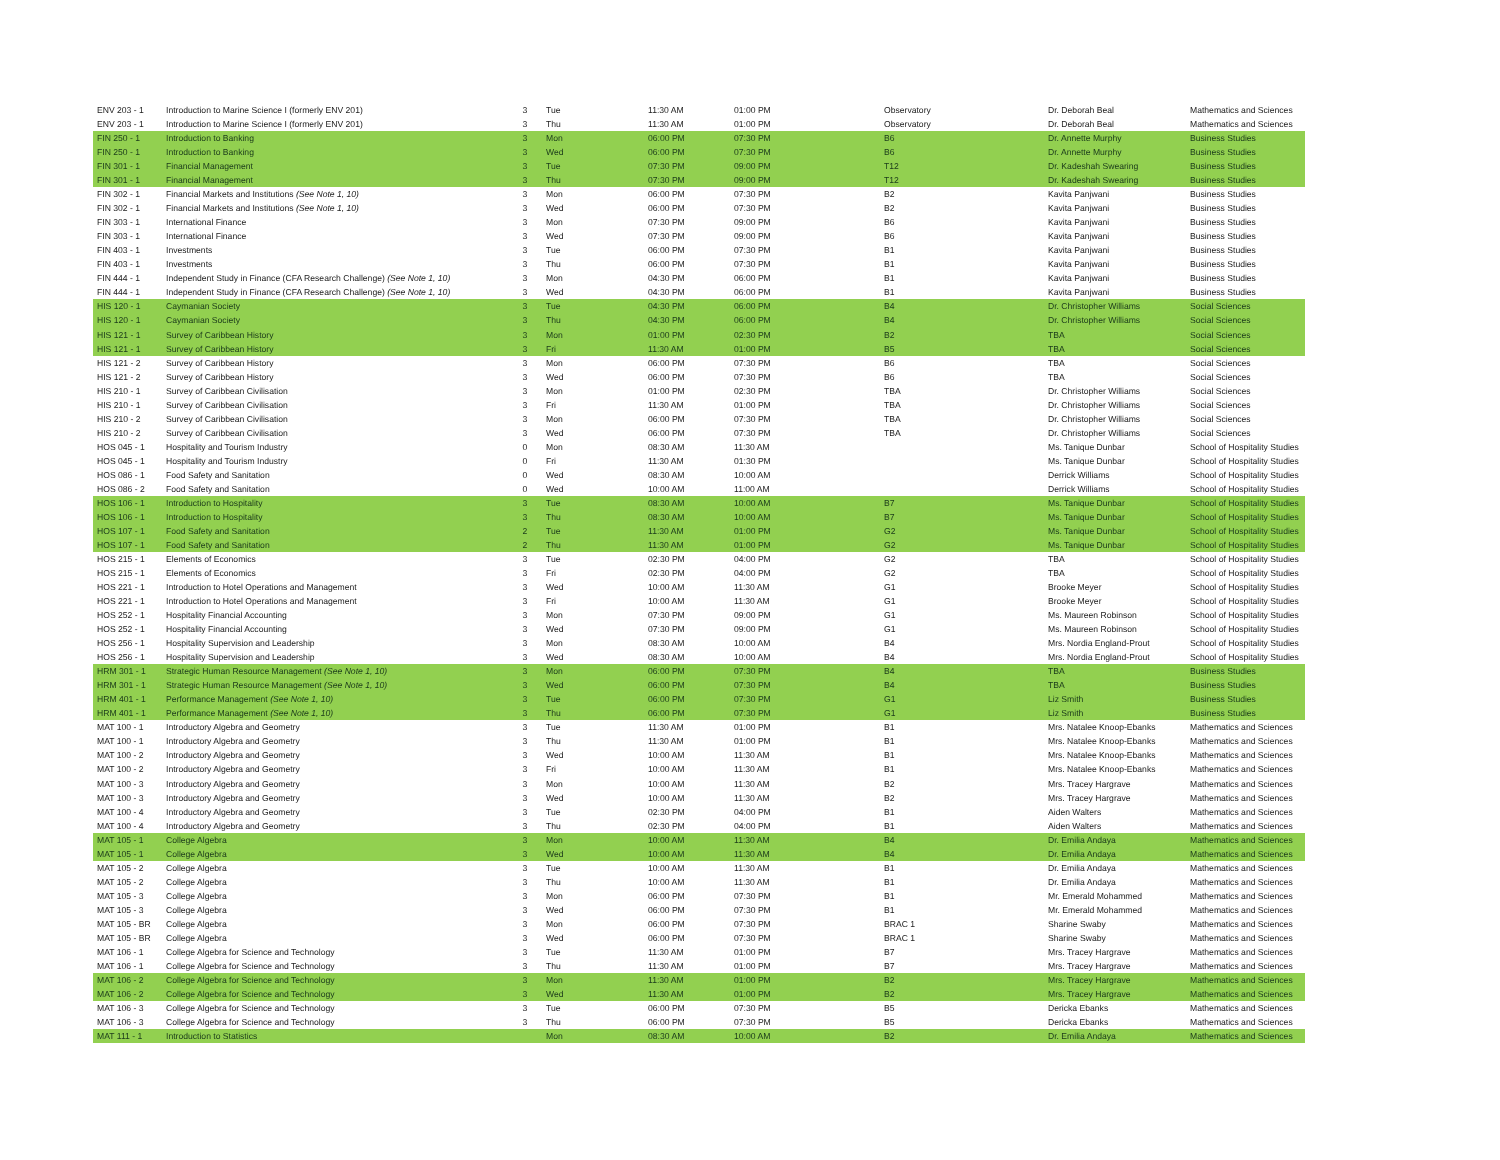| ENV 203 - 1 | Introduction to Marine Science I (formerly ENV 201) | 3 | Tue | 11:30 AM | 01:00 PM | Observatory | Dr. Deborah Beal | Mathematics and Sciences |
| ENV 203 - 1 | Introduction to Marine Science I (formerly ENV 201) | 3 | Thu | 11:30 AM | 01:00 PM | Observatory | Dr. Deborah Beal | Mathematics and Sciences |
| FIN 250 - 1 | Introduction to Banking | 3 | Mon | 06:00 PM | 07:30 PM | B6 | Dr. Annette Murphy | Business Studies |
| FIN 250 - 1 | Introduction to Banking | 3 | Wed | 06:00 PM | 07:30 PM | B6 | Dr. Annette Murphy | Business Studies |
| FIN 301 - 1 | Financial Management | 3 | Tue | 07:30 PM | 09:00 PM | T12 | Dr. Kadeshah Swearing | Business Studies |
| FIN 301 - 1 | Financial Management | 3 | Thu | 07:30 PM | 09:00 PM | T12 | Dr. Kadeshah Swearing | Business Studies |
| FIN 302 - 1 | Financial Markets and Institutions (See Note 1, 10) | 3 | Mon | 06:00 PM | 07:30 PM | B2 | Kavita Panjwani | Business Studies |
| FIN 302 - 1 | Financial Markets and Institutions (See Note 1, 10) | 3 | Wed | 06:00 PM | 07:30 PM | B2 | Kavita Panjwani | Business Studies |
| FIN 303 - 1 | International Finance | 3 | Mon | 07:30 PM | 09:00 PM | B6 | Kavita Panjwani | Business Studies |
| FIN 303 - 1 | International Finance | 3 | Wed | 07:30 PM | 09:00 PM | B6 | Kavita Panjwani | Business Studies |
| FIN 403 - 1 | Investments | 3 | Tue | 06:00 PM | 07:30 PM | B1 | Kavita Panjwani | Business Studies |
| FIN 403 - 1 | Investments | 3 | Thu | 06:00 PM | 07:30 PM | B1 | Kavita Panjwani | Business Studies |
| FIN 444 - 1 | Independent Study in Finance (CFA Research Challenge) (See Note 1, 10) | 3 | Mon | 04:30 PM | 06:00 PM | B1 | Kavita Panjwani | Business Studies |
| FIN 444 - 1 | Independent Study in Finance (CFA Research Challenge) (See Note 1, 10) | 3 | Wed | 04:30 PM | 06:00 PM | B1 | Kavita Panjwani | Business Studies |
| HIS 120 - 1 | Caymanian Society | 3 | Tue | 04:30 PM | 06:00 PM | B4 | Dr. Christopher Williams | Social Sciences |
| HIS 120 - 1 | Caymanian Society | 3 | Thu | 04:30 PM | 06:00 PM | B4 | Dr. Christopher Williams | Social Sciences |
| HIS 121 - 1 | Survey of Caribbean History | 3 | Mon | 01:00 PM | 02:30 PM | B2 | TBA | Social Sciences |
| HIS 121 - 1 | Survey of Caribbean History | 3 | Fri | 11:30 AM | 01:00 PM | B5 | TBA | Social Sciences |
| HIS 121 - 2 | Survey of Caribbean History | 3 | Mon | 06:00 PM | 07:30 PM | B6 | TBA | Social Sciences |
| HIS 121 - 2 | Survey of Caribbean History | 3 | Wed | 06:00 PM | 07:30 PM | B6 | TBA | Social Sciences |
| HIS 210 - 1 | Survey of Caribbean Civilisation | 3 | Mon | 01:00 PM | 02:30 PM | TBA | Dr. Christopher Williams | Social Sciences |
| HIS 210 - 1 | Survey of Caribbean Civilisation | 3 | Fri | 11:30 AM | 01:00 PM | TBA | Dr. Christopher Williams | Social Sciences |
| HIS 210 - 2 | Survey of Caribbean Civilisation | 3 | Mon | 06:00 PM | 07:30 PM | TBA | Dr. Christopher Williams | Social Sciences |
| HIS 210 - 2 | Survey of Caribbean Civilisation | 3 | Wed | 06:00 PM | 07:30 PM | TBA | Dr. Christopher Williams | Social Sciences |
| HOS 045 - 1 | Hospitality and Tourism Industry | 0 | Mon | 08:30 AM | 11:30 AM | | Ms. Tanique Dunbar | School of Hospitality Studies |
| HOS 045 - 1 | Hospitality and Tourism Industry | 0 | Fri | 11:30 AM | 01:30 PM | | Ms. Tanique Dunbar | School of Hospitality Studies |
| HOS 086 - 1 | Food Safety and Sanitation | 0 | Wed | 08:30 AM | 10:00 AM | | Derrick Williams | School of Hospitality Studies |
| HOS 086 - 2 | Food Safety and Sanitation | 0 | Wed | 10:00 AM | 11:00 AM | | Derrick Williams | School of Hospitality Studies |
| HOS 106 - 1 | Introduction to Hospitality | 3 | Tue | 08:30 AM | 10:00 AM | B7 | Ms. Tanique Dunbar | School of Hospitality Studies |
| HOS 106 - 1 | Introduction to Hospitality | 3 | Thu | 08:30 AM | 10:00 AM | B7 | Ms. Tanique Dunbar | School of Hospitality Studies |
| HOS 107 - 1 | Food Safety and Sanitation | 2 | Tue | 11:30 AM | 01:00 PM | G2 | Ms. Tanique Dunbar | School of Hospitality Studies |
| HOS 107 - 1 | Food Safety and Sanitation | 2 | Thu | 11:30 AM | 01:00 PM | G2 | Ms. Tanique Dunbar | School of Hospitality Studies |
| HOS 215 - 1 | Elements of Economics | 3 | Tue | 02:30 PM | 04:00 PM | G2 | TBA | School of Hospitality Studies |
| HOS 215 - 1 | Elements of Economics | 3 | Fri | 02:30 PM | 04:00 PM | G2 | TBA | School of Hospitality Studies |
| HOS 221 - 1 | Introduction to Hotel Operations and Management | 3 | Wed | 10:00 AM | 11:30 AM | G1 | Brooke Meyer | School of Hospitality Studies |
| HOS 221 - 1 | Introduction to Hotel Operations and Management | 3 | Fri | 10:00 AM | 11:30 AM | G1 | Brooke Meyer | School of Hospitality Studies |
| HOS 252 - 1 | Hospitality Financial Accounting | 3 | Mon | 07:30 PM | 09:00 PM | G1 | Ms. Maureen Robinson | School of Hospitality Studies |
| HOS 252 - 1 | Hospitality Financial Accounting | 3 | Wed | 07:30 PM | 09:00 PM | G1 | Ms. Maureen Robinson | School of Hospitality Studies |
| HOS 256 - 1 | Hospitality Supervision and Leadership | 3 | Mon | 08:30 AM | 10:00 AM | B4 | Mrs. Nordia England-Prout | School of Hospitality Studies |
| HOS 256 - 1 | Hospitality Supervision and Leadership | 3 | Wed | 08:30 AM | 10:00 AM | B4 | Mrs. Nordia England-Prout | School of Hospitality Studies |
| HRM 301 - 1 | Strategic Human Resource Management (See Note 1, 10) | 3 | Mon | 06:00 PM | 07:30 PM | B4 | TBA | Business Studies |
| HRM 301 - 1 | Strategic Human Resource Management (See Note 1, 10) | 3 | Wed | 06:00 PM | 07:30 PM | B4 | TBA | Business Studies |
| HRM 401 - 1 | Performance Management (See Note 1, 10) | 3 | Tue | 06:00 PM | 07:30 PM | G1 | Liz Smith | Business Studies |
| HRM 401 - 1 | Performance Management (See Note 1, 10) | 3 | Thu | 06:00 PM | 07:30 PM | G1 | Liz Smith | Business Studies |
| MAT 100 - 1 | Introductory Algebra and Geometry | 3 | Tue | 11:30 AM | 01:00 PM | B1 | Mrs. Natalee Knoop-Ebanks | Mathematics and Sciences |
| MAT 100 - 1 | Introductory Algebra and Geometry | 3 | Thu | 11:30 AM | 01:00 PM | B1 | Mrs. Natalee Knoop-Ebanks | Mathematics and Sciences |
| MAT 100 - 2 | Introductory Algebra and Geometry | 3 | Wed | 10:00 AM | 11:30 AM | B1 | Mrs. Natalee Knoop-Ebanks | Mathematics and Sciences |
| MAT 100 - 2 | Introductory Algebra and Geometry | 3 | Fri | 10:00 AM | 11:30 AM | B1 | Mrs. Natalee Knoop-Ebanks | Mathematics and Sciences |
| MAT 100 - 3 | Introductory Algebra and Geometry | 3 | Mon | 10:00 AM | 11:30 AM | B2 | Mrs. Tracey Hargrave | Mathematics and Sciences |
| MAT 100 - 3 | Introductory Algebra and Geometry | 3 | Wed | 10:00 AM | 11:30 AM | B2 | Mrs. Tracey Hargrave | Mathematics and Sciences |
| MAT 100 - 4 | Introductory Algebra and Geometry | 3 | Tue | 02:30 PM | 04:00 PM | B1 | Aiden Walters | Mathematics and Sciences |
| MAT 100 - 4 | Introductory Algebra and Geometry | 3 | Thu | 02:30 PM | 04:00 PM | B1 | Aiden Walters | Mathematics and Sciences |
| MAT 105 - 1 | College Algebra | 3 | Mon | 10:00 AM | 11:30 AM | B4 | Dr. Emilia Andaya | Mathematics and Sciences |
| MAT 105 - 1 | College Algebra | 3 | Wed | 10:00 AM | 11:30 AM | B4 | Dr. Emilia Andaya | Mathematics and Sciences |
| MAT 105 - 2 | College Algebra | 3 | Tue | 10:00 AM | 11:30 AM | B1 | Dr. Emilia Andaya | Mathematics and Sciences |
| MAT 105 - 2 | College Algebra | 3 | Thu | 10:00 AM | 11:30 AM | B1 | Dr. Emilia Andaya | Mathematics and Sciences |
| MAT 105 - 3 | College Algebra | 3 | Mon | 06:00 PM | 07:30 PM | B1 | Mr. Emerald Mohammed | Mathematics and Sciences |
| MAT 105 - 3 | College Algebra | 3 | Wed | 06:00 PM | 07:30 PM | B1 | Mr. Emerald Mohammed | Mathematics and Sciences |
| MAT 105 - BR | College Algebra | 3 | Mon | 06:00 PM | 07:30 PM | BRAC 1 | Sharine Swaby | Mathematics and Sciences |
| MAT 105 - BR | College Algebra | 3 | Wed | 06:00 PM | 07:30 PM | BRAC 1 | Sharine Swaby | Mathematics and Sciences |
| MAT 106 - 1 | College Algebra for Science and Technology | 3 | Tue | 11:30 AM | 01:00 PM | B7 | Mrs. Tracey Hargrave | Mathematics and Sciences |
| MAT 106 - 1 | College Algebra for Science and Technology | 3 | Thu | 11:30 AM | 01:00 PM | B7 | Mrs. Tracey Hargrave | Mathematics and Sciences |
| MAT 106 - 2 | College Algebra for Science and Technology | 3 | Mon | 11:30 AM | 01:00 PM | B2 | Mrs. Tracey Hargrave | Mathematics and Sciences |
| MAT 106 - 2 | College Algebra for Science and Technology | 3 | Wed | 11:30 AM | 01:00 PM | B2 | Mrs. Tracey Hargrave | Mathematics and Sciences |
| MAT 106 - 3 | College Algebra for Science and Technology | 3 | Tue | 06:00 PM | 07:30 PM | B5 | Dericka Ebanks | Mathematics and Sciences |
| MAT 106 - 3 | College Algebra for Science and Technology | 3 | Thu | 06:00 PM | 07:30 PM | B5 | Dericka Ebanks | Mathematics and Sciences |
| MAT 111 - 1 | Introduction to Statistics | | Mon | 08:30 AM | 10:00 AM | B2 | Dr. Emilia Andaya | Mathematics and Sciences |